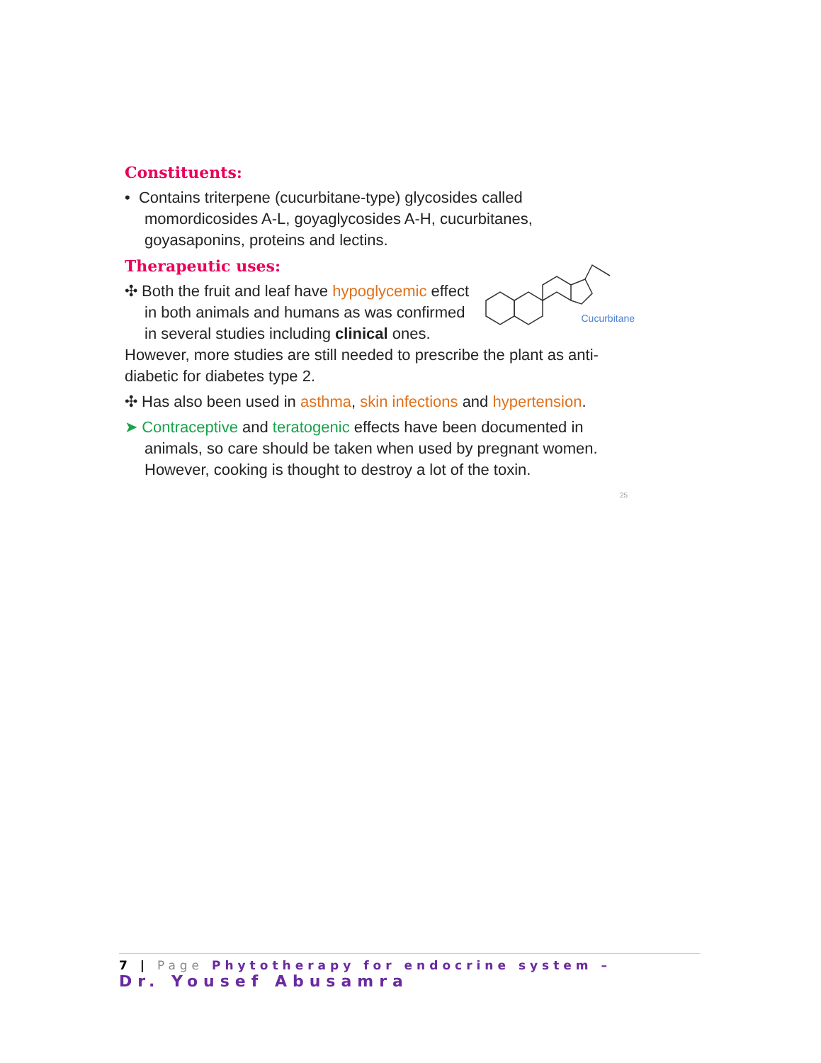Constituents:
• Contains triterpene (cucurbitane-type) glycosides called momordicosides A-L, goyaglycosides A-H, cucurbitanes, goyasaponins, proteins and lectins.
Cucurbitane
Therapeutic uses:
✣ Both the fruit and leaf have hypoglycemic effect in both animals and humans as was confirmed in several studies including clinical ones.
However, more studies are still needed to prescribe the plant as anti-diabetic for diabetes type 2.
✣ Has also been used in asthma, skin infections and hypertension.
➤ Contraceptive and teratogenic effects have been documented in animals, so care should be taken when used by pregnant women. However, cooking is thought to destroy a lot of the toxin.
25
7 | Page Phytotherapy for endocrine system –
Dr. Yousef Abusamra